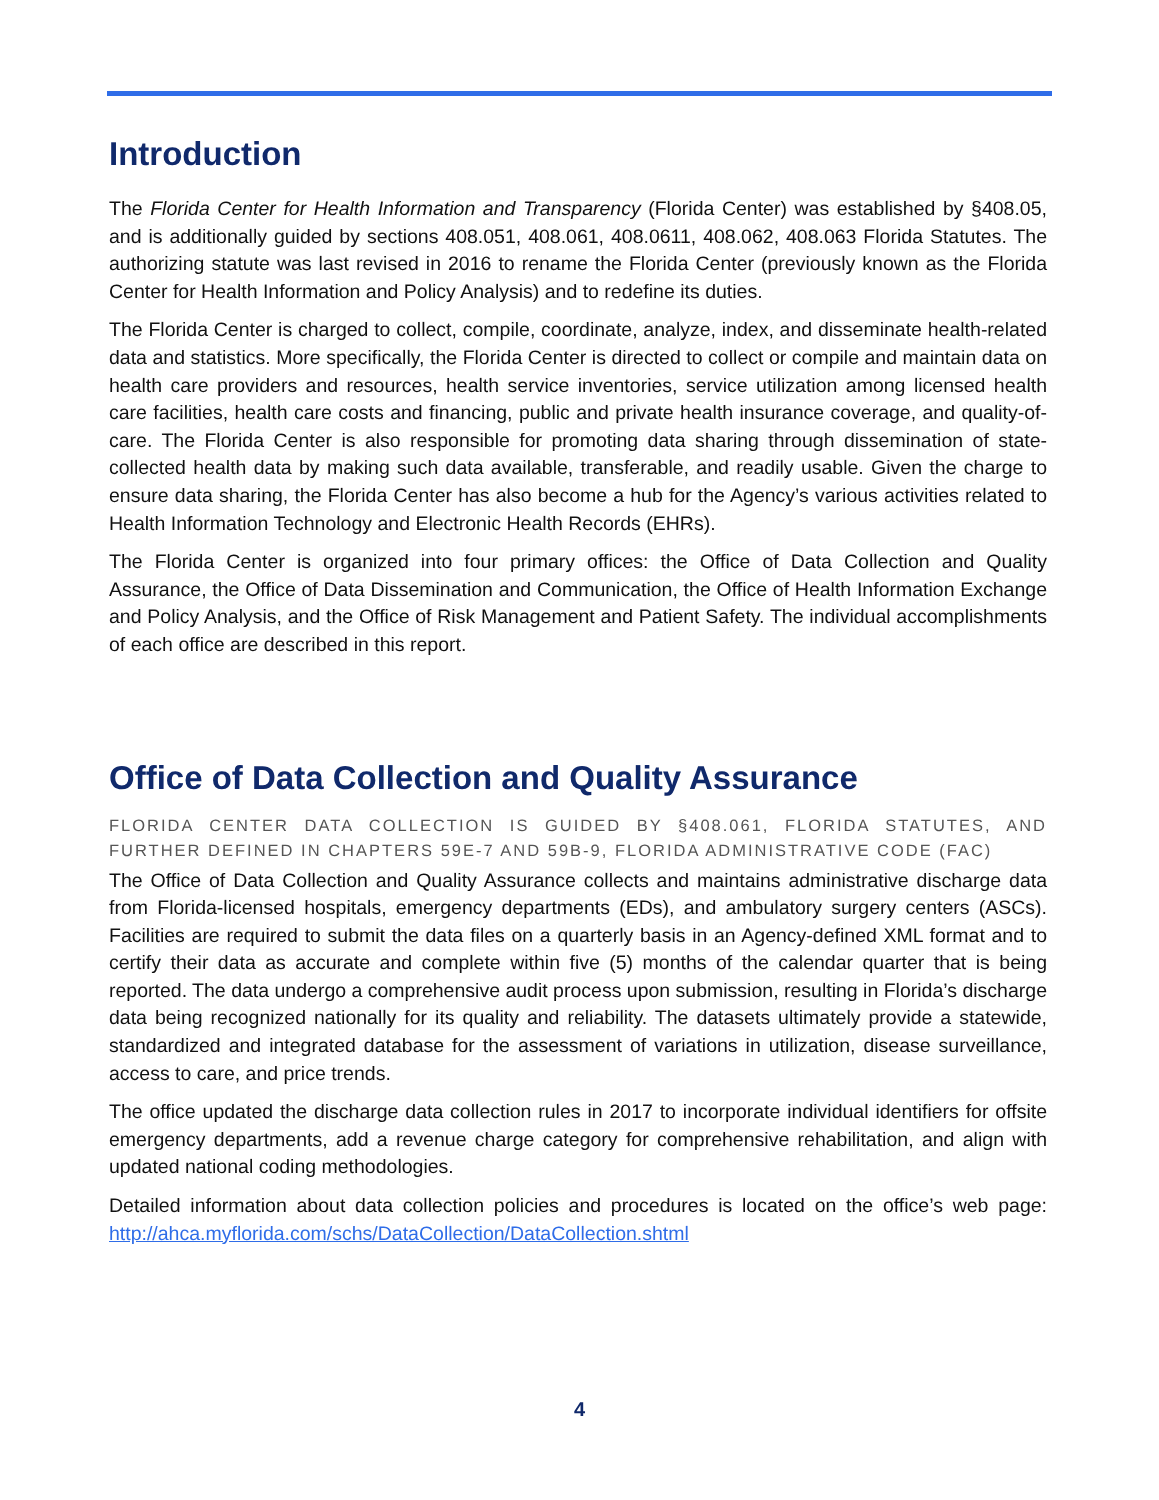Introduction
The Florida Center for Health Information and Transparency (Florida Center) was established by §408.05, and is additionally guided by sections 408.051, 408.061, 408.0611, 408.062, 408.063 Florida Statutes. The authorizing statute was last revised in 2016 to rename the Florida Center (previously known as the Florida Center for Health Information and Policy Analysis) and to redefine its duties.
The Florida Center is charged to collect, compile, coordinate, analyze, index, and disseminate health-related data and statistics. More specifically, the Florida Center is directed to collect or compile and maintain data on health care providers and resources, health service inventories, service utilization among licensed health care facilities, health care costs and financing, public and private health insurance coverage, and quality-of-care. The Florida Center is also responsible for promoting data sharing through dissemination of state-collected health data by making such data available, transferable, and readily usable. Given the charge to ensure data sharing, the Florida Center has also become a hub for the Agency’s various activities related to Health Information Technology and Electronic Health Records (EHRs).
The Florida Center is organized into four primary offices: the Office of Data Collection and Quality Assurance, the Office of Data Dissemination and Communication, the Office of Health Information Exchange and Policy Analysis, and the Office of Risk Management and Patient Safety. The individual accomplishments of each office are described in this report.
Office of Data Collection and Quality Assurance
FLORIDA CENTER DATA COLLECTION IS GUIDED BY §408.061, FLORIDA STATUTES, AND FURTHER DEFINED IN CHAPTERS 59E-7 AND 59B-9, FLORIDA ADMINISTRATIVE CODE (FAC)
The Office of Data Collection and Quality Assurance collects and maintains administrative discharge data from Florida-licensed hospitals, emergency departments (EDs), and ambulatory surgery centers (ASCs). Facilities are required to submit the data files on a quarterly basis in an Agency-defined XML format and to certify their data as accurate and complete within five (5) months of the calendar quarter that is being reported. The data undergo a comprehensive audit process upon submission, resulting in Florida’s discharge data being recognized nationally for its quality and reliability. The datasets ultimately provide a statewide, standardized and integrated database for the assessment of variations in utilization, disease surveillance, access to care, and price trends.
The office updated the discharge data collection rules in 2017 to incorporate individual identifiers for offsite emergency departments, add a revenue charge category for comprehensive rehabilitation, and align with updated national coding methodologies.
Detailed information about data collection policies and procedures is located on the office’s web page: http://ahca.myflorida.com/schs/DataCollection/DataCollection.shtml
4